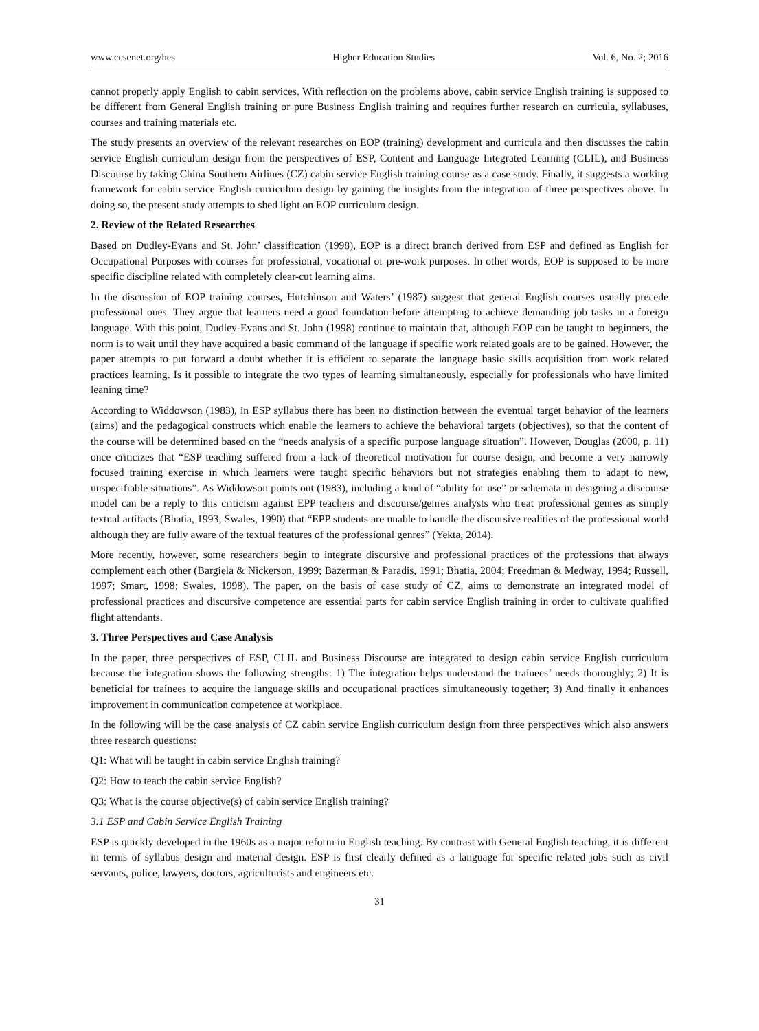www.ccsenet.org/hes Higher Education Studies Vol. 6, No. 2; 2016
cannot properly apply English to cabin services. With reflection on the problems above, cabin service English training is supposed to be different from General English training or pure Business English training and requires further research on curricula, syllabuses, courses and training materials etc.
The study presents an overview of the relevant researches on EOP (training) development and curricula and then discusses the cabin service English curriculum design from the perspectives of ESP, Content and Language Integrated Learning (CLIL), and Business Discourse by taking China Southern Airlines (CZ) cabin service English training course as a case study. Finally, it suggests a working framework for cabin service English curriculum design by gaining the insights from the integration of three perspectives above. In doing so, the present study attempts to shed light on EOP curriculum design.
2. Review of the Related Researches
Based on Dudley-Evans and St. John’ classification (1998), EOP is a direct branch derived from ESP and defined as English for Occupational Purposes with courses for professional, vocational or pre-work purposes. In other words, EOP is supposed to be more specific discipline related with completely clear-cut learning aims.
In the discussion of EOP training courses, Hutchinson and Waters’ (1987) suggest that general English courses usually precede professional ones. They argue that learners need a good foundation before attempting to achieve demanding job tasks in a foreign language. With this point, Dudley-Evans and St. John (1998) continue to maintain that, although EOP can be taught to beginners, the norm is to wait until they have acquired a basic command of the language if specific work related goals are to be gained. However, the paper attempts to put forward a doubt whether it is efficient to separate the language basic skills acquisition from work related practices learning. Is it possible to integrate the two types of learning simultaneously, especially for professionals who have limited leaning time?
According to Widdowson (1983), in ESP syllabus there has been no distinction between the eventual target behavior of the learners (aims) and the pedagogical constructs which enable the learners to achieve the behavioral targets (objectives), so that the content of the course will be determined based on the “needs analysis of a specific purpose language situation”. However, Douglas (2000, p. 11) once criticizes that “ESP teaching suffered from a lack of theoretical motivation for course design, and become a very narrowly focused training exercise in which learners were taught specific behaviors but not strategies enabling them to adapt to new, unspecifiable situations”. As Widdowson points out (1983), including a kind of “ability for use” or schemata in designing a discourse model can be a reply to this criticism against EPP teachers and discourse/genres analysts who treat professional genres as simply textual artifacts (Bhatia, 1993; Swales, 1990) that “EPP students are unable to handle the discursive realities of the professional world although they are fully aware of the textual features of the professional genres” (Yekta, 2014).
More recently, however, some researchers begin to integrate discursive and professional practices of the professions that always complement each other (Bargiela & Nickerson, 1999; Bazerman & Paradis, 1991; Bhatia, 2004; Freedman & Medway, 1994; Russell, 1997; Smart, 1998; Swales, 1998). The paper, on the basis of case study of CZ, aims to demonstrate an integrated model of professional practices and discursive competence are essential parts for cabin service English training in order to cultivate qualified flight attendants.
3. Three Perspectives and Case Analysis
In the paper, three perspectives of ESP, CLIL and Business Discourse are integrated to design cabin service English curriculum because the integration shows the following strengths: 1) The integration helps understand the trainees’ needs thoroughly; 2) It is beneficial for trainees to acquire the language skills and occupational practices simultaneously together; 3) And finally it enhances improvement in communication competence at workplace.
In the following will be the case analysis of CZ cabin service English curriculum design from three perspectives which also answers three research questions:
Q1: What will be taught in cabin service English training?
Q2: How to teach the cabin service English?
Q3: What is the course objective(s) of cabin service English training?
3.1 ESP and Cabin Service English Training
ESP is quickly developed in the 1960s as a major reform in English teaching. By contrast with General English teaching, it is different in terms of syllabus design and material design. ESP is first clearly defined as a language for specific related jobs such as civil servants, police, lawyers, doctors, agriculturists and engineers etc.
31